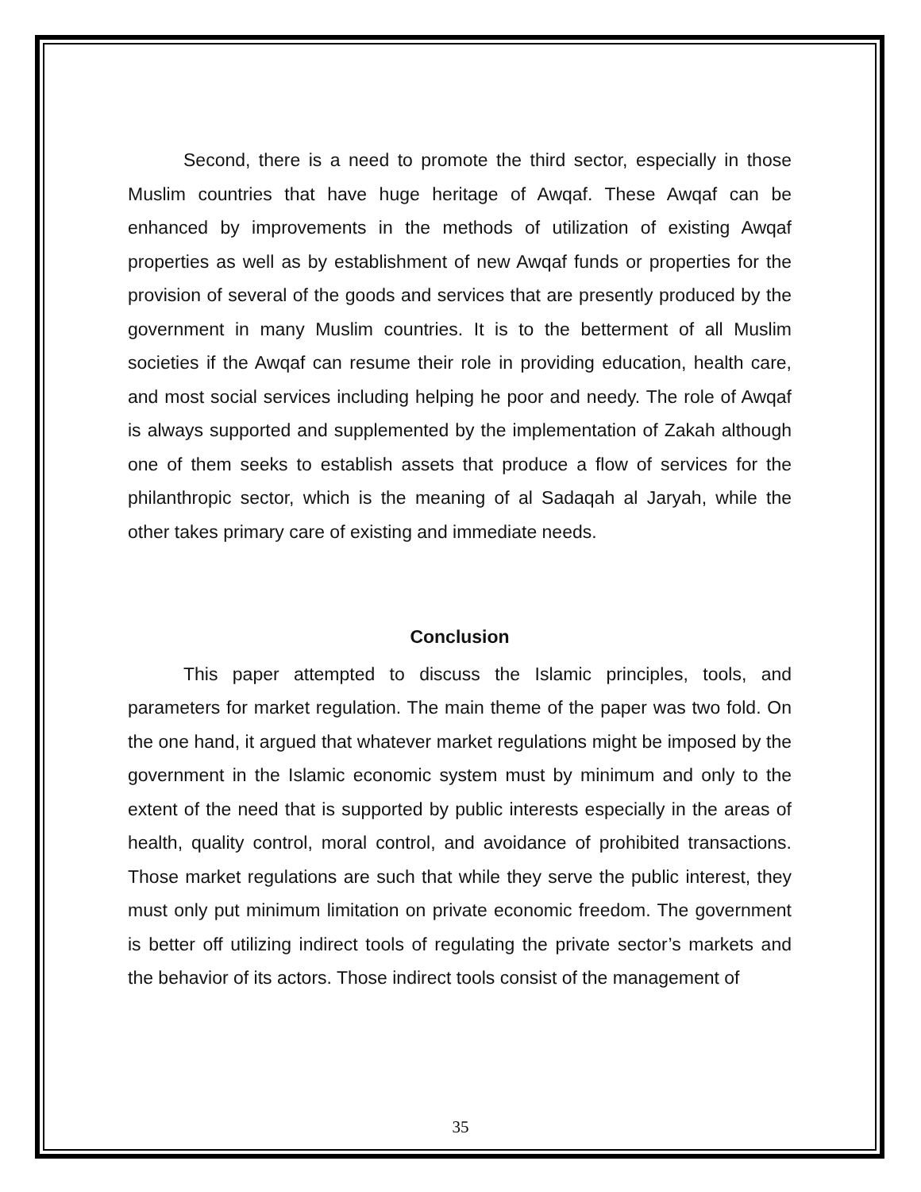Second, there is a need to promote the third sector, especially in those Muslim countries that have huge heritage of Awqaf. These Awqaf can be enhanced by improvements in the methods of utilization of existing Awqaf properties as well as by establishment of new Awqaf funds or properties for the provision of several of the goods and services that are presently produced by the government in many Muslim countries. It is to the betterment of all Muslim societies if the Awqaf can resume their role in providing education, health care, and most social services including helping he poor and needy. The role of Awqaf is always supported and supplemented by the implementation of Zakah although one of them seeks to establish assets that produce a flow of services for the philanthropic sector, which is the meaning of al Sadaqah al Jaryah, while the other takes primary care of existing and immediate needs.
Conclusion
This paper attempted to discuss the Islamic principles, tools, and parameters for market regulation. The main theme of the paper was two fold. On the one hand, it argued that whatever market regulations might be imposed by the government in the Islamic economic system must by minimum and only to the extent of the need that is supported by public interests especially in the areas of health, quality control, moral control, and avoidance of prohibited transactions. Those market regulations are such that while they serve the public interest, they must only put minimum limitation on private economic freedom. The government is better off utilizing indirect tools of regulating the private sector’s markets and the behavior of its actors. Those indirect tools consist of the management of
35